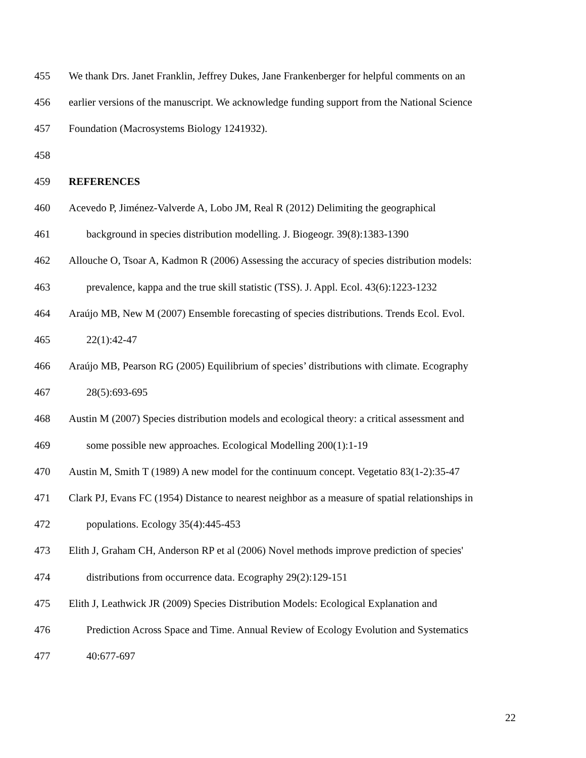455 We thank Drs. Janet Franklin, Jeffrey Dukes, Jane Frankenberger for helpful comments on an
456 earlier versions of the manuscript. We acknowledge funding support from the National Science
457 Foundation (Macrosystems Biology 1241932).
458
459 REFERENCES
460 Acevedo P, Jiménez-Valverde A, Lobo JM, Real R (2012) Delimiting the geographical
461 background in species distribution modelling. J. Biogeogr. 39(8):1383-1390
462 Allouche O, Tsoar A, Kadmon R (2006) Assessing the accuracy of species distribution models:
463 prevalence, kappa and the true skill statistic (TSS). J. Appl. Ecol. 43(6):1223-1232
464 Araújo MB, New M (2007) Ensemble forecasting of species distributions. Trends Ecol. Evol.
465 22(1):42-47
466 Araújo MB, Pearson RG (2005) Equilibrium of species’ distributions with climate. Ecography
467 28(5):693-695
468 Austin M (2007) Species distribution models and ecological theory: a critical assessment and
469 some possible new approaches. Ecological Modelling 200(1):1-19
470 Austin M, Smith T (1989) A new model for the continuum concept. Vegetatio 83(1-2):35-47
471 Clark PJ, Evans FC (1954) Distance to nearest neighbor as a measure of spatial relationships in
472 populations. Ecology 35(4):445-453
473 Elith J, Graham CH, Anderson RP et al (2006) Novel methods improve prediction of species'
474 distributions from occurrence data. Ecography 29(2):129-151
475 Elith J, Leathwick JR (2009) Species Distribution Models: Ecological Explanation and
476 Prediction Across Space and Time. Annual Review of Ecology Evolution and Systematics
477 40:677-697
22